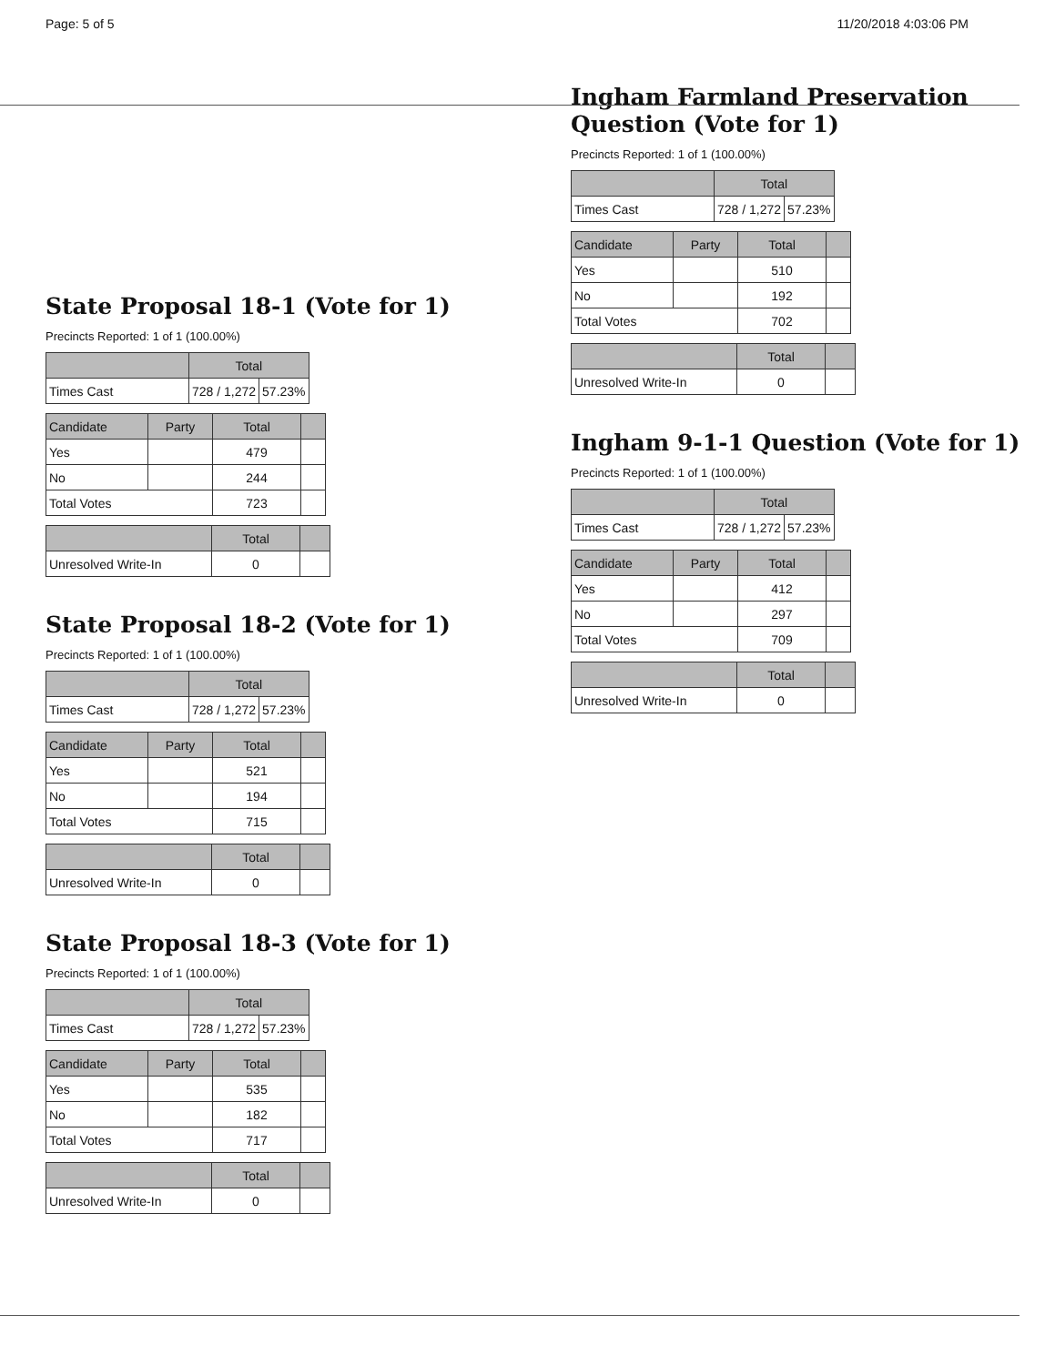Page: 5 of 5 11/20/2018 4:03:06 PM
State Proposal 18-1 (Vote for 1)
Precincts Reported: 1 of 1 (100.00%)
| | Total | |
| --- | --- | --- |
| Times Cast | 728 / 1,272 | 57.23% |
| Candidate | Party | Total | |
| --- | --- | --- | --- |
| Yes | | 479 | |
| No | | 244 | |
| Total Votes | | 723 | |
| | Total | |
| --- | --- | --- |
| Unresolved Write-In | 0 | |
State Proposal 18-2 (Vote for 1)
Precincts Reported: 1 of 1 (100.00%)
| | Total | |
| --- | --- | --- |
| Times Cast | 728 / 1,272 | 57.23% |
| Candidate | Party | Total | |
| --- | --- | --- | --- |
| Yes | | 521 | |
| No | | 194 | |
| Total Votes | | 715 | |
| | Total | |
| --- | --- | --- |
| Unresolved Write-In | 0 | |
State Proposal 18-3 (Vote for 1)
Precincts Reported: 1 of 1 (100.00%)
| | Total | |
| --- | --- | --- |
| Times Cast | 728 / 1,272 | 57.23% |
| Candidate | Party | Total | |
| --- | --- | --- | --- |
| Yes | | 535 | |
| No | | 182 | |
| Total Votes | | 717 | |
| | Total | |
| --- | --- | --- |
| Unresolved Write-In | 0 | |
Ingham Farmland Preservation
Question (Vote for 1)
Precincts Reported: 1 of 1 (100.00%)
| | Total | |
| --- | --- | --- |
| Times Cast | 728 / 1,272 | 57.23% |
| Candidate | Party | Total | |
| --- | --- | --- | --- |
| Yes | | 510 | |
| No | | 192 | |
| Total Votes | | 702 | |
| | Total | |
| --- | --- | --- |
| Unresolved Write-In | 0 | |
Ingham 9-1-1 Question (Vote for 1)
Precincts Reported: 1 of 1 (100.00%)
| | Total | |
| --- | --- | --- |
| Times Cast | 728 / 1,272 | 57.23% |
| Candidate | Party | Total | |
| --- | --- | --- | --- |
| Yes | | 412 | |
| No | | 297 | |
| Total Votes | | 709 | |
| | Total | |
| --- | --- | --- |
| Unresolved Write-In | 0 | |